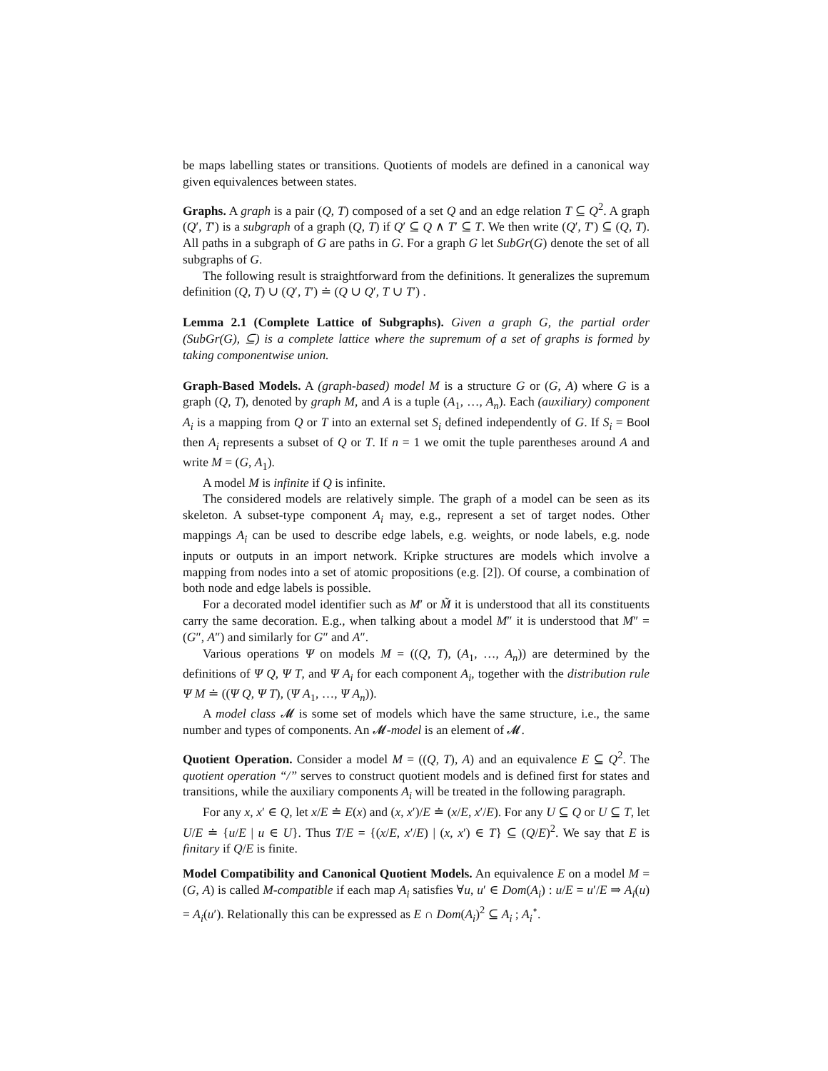be maps labelling states or transitions. Quotients of models are defined in a canonical way given equivalences between states.
Graphs. A graph is a pair (Q, T) composed of a set Q and an edge relation T ⊆ Q<sup>2</sup>. A graph (Q′, T′) is a subgraph of a graph (Q, T) if Q′ ⊆ Q ∧ T′ ⊆ T. We then write (Q′, T′) ⊆ (Q, T). All paths in a subgraph of G are paths in G. For a graph G let SubGr(G) denote the set of all subgraphs of G.
The following result is straightforward from the definitions. It generalizes the supremum definition (Q, T) ∪ (Q′, T′) ≐ (Q ∪ Q′, T ∪ T′) .
Lemma 2.1 (Complete Lattice of Subgraphs). Given a graph G, the partial order (SubGr(G), ⊆) is a complete lattice where the supremum of a set of graphs is formed by taking componentwise union.
Graph-Based Models. A (graph-based) model M is a structure G or (G, A) where G is a graph (Q, T), denoted by graph M, and A is a tuple (A<sub>1</sub>, …, A<sub>n</sub>). Each (auxiliary) component A<sub>i</sub> is a mapping from Q or T into an external set S<sub>i</sub> defined independently of G. If S<sub>i</sub> = Bool then A<sub>i</sub> represents a subset of Q or T. If n = 1 we omit the tuple parentheses around A and write M = (G, A<sub>1</sub>).
A model M is infinite if Q is infinite.
The considered models are relatively simple. The graph of a model can be seen as its skeleton. A subset-type component A<sub>i</sub> may, e.g., represent a set of target nodes. Other mappings A<sub>i</sub> can be used to describe edge labels, e.g. weights, or node labels, e.g. node inputs or outputs in an import network. Kripke structures are models which involve a mapping from nodes into a set of atomic propositions (e.g. [2]). Of course, a combination of both node and edge labels is possible.
For a decorated model identifier such as M′ or M̃ it is understood that all its constituents carry the same decoration. E.g., when talking about a model M″ it is understood that M″ = (G″, A″) and similarly for G″ and A″.
Various operations Ψ on models M = ((Q, T), (A<sub>1</sub>, …, A<sub>n</sub>)) are determined by the definitions of Ψ Q, Ψ T, and Ψ A<sub>i</sub> for each component A<sub>i</sub>, together with the distribution rule Ψ M ≐ ((Ψ Q, Ψ T), (Ψ A<sub>1</sub>, …, Ψ A<sub>n</sub>)).
A model class 𝓜 is some set of models which have the same structure, i.e., the same number and types of components. An 𝓜-model is an element of 𝓜.
Quotient Operation. Consider a model M = ((Q, T), A) and an equivalence E ⊆ Q<sup>2</sup>. The quotient operation “/” serves to construct quotient models and is defined first for states and transitions, while the auxiliary components A<sub>i</sub> will be treated in the following paragraph.
For any x, x′ ∈ Q, let x/E ≐ E(x) and (x, x′)/E ≐ (x/E, x′/E). For any U ⊆ Q or U ⊆ T, let U/E ≐ {u/E | u ∈ U}. Thus T/E = {(x/E, x′/E) | (x, x′) ∈ T} ⊆ (Q/E)<sup>2</sup>. We say that E is finitary if Q/E is finite.
Model Compatibility and Canonical Quotient Models. An equivalence E on a model M = (G, A) is called M-compatible if each map A<sub>i</sub> satisfies ∀u, u′ ∈ Dom(A<sub>i</sub>) : u/E = u′/E ⇒ A<sub>i</sub>(u) = A<sub>i</sub>(u′). Relationally this can be expressed as E ∩ Dom(A<sub>i</sub>)<sup>2</sup> ⊆ A<sub>i</sub> ; A<sub>i</sub><sup>∘</sup>.